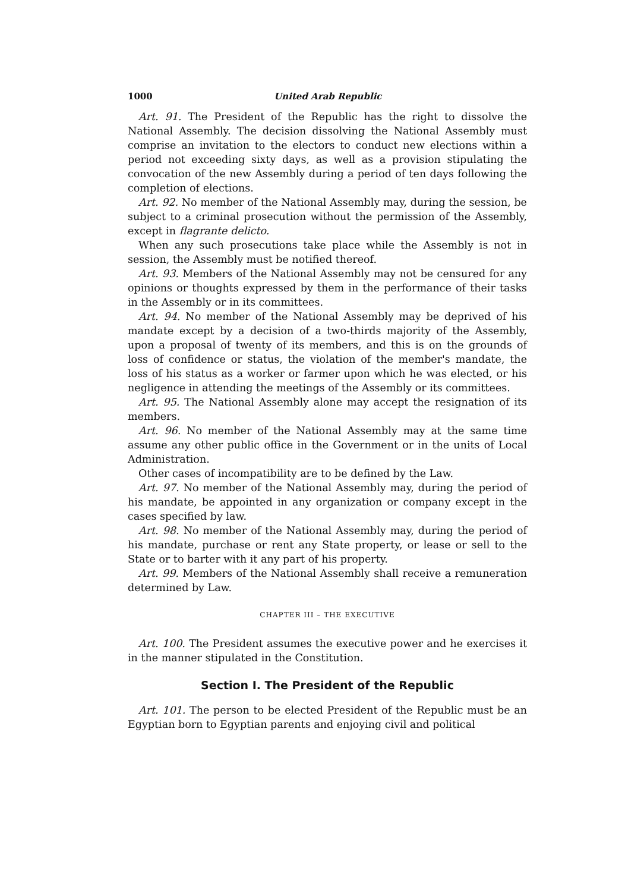1000 United Arab Republic
Art. 91. The President of the Republic has the right to dissolve the National Assembly. The decision dissolving the National Assembly must comprise an invitation to the electors to conduct new elections within a period not exceeding sixty days, as well as a provision stipulating the convocation of the new Assembly during a period of ten days following the completion of elections.
Art. 92. No member of the National Assembly may, during the session, be subject to a criminal prosecution without the permission of the Assembly, except in flagrante delicto.
When any such prosecutions take place while the Assembly is not in session, the Assembly must be notified thereof.
Art. 93. Members of the National Assembly may not be censured for any opinions or thoughts expressed by them in the performance of their tasks in the Assembly or in its committees.
Art. 94. No member of the National Assembly may be deprived of his mandate except by a decision of a two-thirds majority of the Assembly, upon a proposal of twenty of its members, and this is on the grounds of loss of confidence or status, the violation of the member's mandate, the loss of his status as a worker or farmer upon which he was elected, or his negligence in attending the meetings of the Assembly or its committees.
Art. 95. The National Assembly alone may accept the resignation of its members.
Art. 96. No member of the National Assembly may at the same time assume any other public office in the Government or in the units of Local Administration.
Other cases of incompatibility are to be defined by the Law.
Art. 97. No member of the National Assembly may, during the period of his mandate, be appointed in any organization or company except in the cases specified by law.
Art. 98. No member of the National Assembly may, during the period of his mandate, purchase or rent any State property, or lease or sell to the State or to barter with it any part of his property.
Art. 99. Members of the National Assembly shall receive a remuneration determined by Law.
CHAPTER III – THE EXECUTIVE
Art. 100. The President assumes the executive power and he exercises it in the manner stipulated in the Constitution.
Section I. The President of the Republic
Art. 101. The person to be elected President of the Republic must be an Egyptian born to Egyptian parents and enjoying civil and political